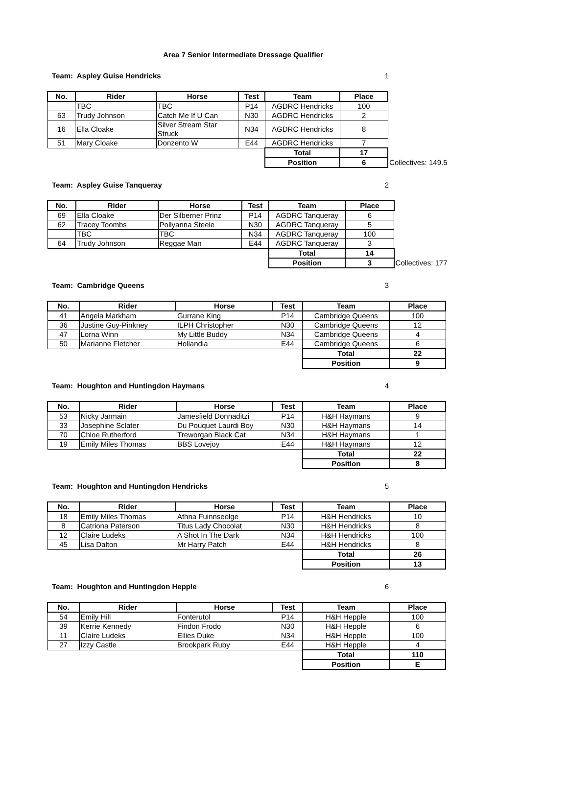Area 7 Senior Intermediate Dressage Qualifier
Team: Aspley Guise Hendricks 1
| No. | Rider | Horse | Test | Team | Place | |
| | TBC | TBC | P14 | AGDRC Hendricks | 100 | |
| 63 | Trudy Johnson | Catch Me If U Can | N30 | AGDRC Hendricks | 2 | |
| 16 | Ella Cloake | Silver Stream Star Struck | N34 | AGDRC Hendricks | 8 | |
| 51 | Mary Cloake | Donzento W | E44 | AGDRC Hendricks | 7 | |
| | | | | Total | 17 | |
| | | | | Position | 6 | Collectives: 149.5 |
Team: Aspley Guise Tanqueray 2
| No. | Rider | Horse | Test | Team | Place | |
| 69 | Ella Cloake | Der Silberner Prinz | P14 | AGDRC Tanqueray | 6 | |
| 62 | Tracey Toombs | Pollyanna Steele | N30 | AGDRC Tanqueray | 5 | |
| | TBC | TBC | N34 | AGDRC Tanqueray | 100 | |
| 64 | Trudy Johnson | Reggae Man | E44 | AGDRC Tanqueray | 3 | |
| | | | | Total | 14 | |
| | | | | Position | 3 | Collectives: 177 |
Team: Cambridge Queens 3
| No. | Rider | Horse | Test | Team | Place | |
| 41 | Angela Markham | Gurrane King | P14 | Cambridge Queens | 100 | |
| 36 | Justine Guy-Pinkney | ILPH Christopher | N30 | Cambridge Queens | 12 | |
| 47 | Lorna Winn | My Little Buddy | N34 | Cambridge Queens | 4 | |
| 50 | Marianne Fletcher | Hollandia | E44 | Cambridge Queens | 6 | |
| | | | | Total | 22 | |
| | | | | Position | 9 | |
Team: Houghton and Huntingdon Haymans 4
| No. | Rider | Horse | Test | Team | Place | |
| 53 | Nicky Jarmain | Jamesfield Donnaditzi | P14 | H&H Haymans | 9 | |
| 33 | Josephine Sclater | Du Pouquet Laurdi Boy | N30 | H&H Haymans | 14 | |
| 70 | Chloe Rutherford | Treworgan Black Cat | N34 | H&H Haymans | 1 | |
| 19 | Emily Miles Thomas | BBS Lovejoy | E44 | H&H Haymans | 12 | |
| | | | | Total | 22 | |
| | | | | Position | 8 | |
Team: Houghton and Huntingdon Hendricks 5
| No. | Rider | Horse | Test | Team | Place | |
| 18 | Emily Miles Thomas | Athna Fuinnseolge | P14 | H&H Hendricks | 10 | |
| 8 | Catriona Paterson | Titus Lady Chocolat | N30 | H&H Hendricks | 8 | |
| 12 | Claire Ludeks | A Shot In The Dark | N34 | H&H Hendricks | 100 | |
| 45 | Lisa Dalton | Mr Harry Patch | E44 | H&H Hendricks | 8 | |
| | | | | Total | 26 | |
| | | | | Position | 13 | |
Team: Houghton and Huntingdon Hepple 6
| No. | Rider | Horse | Test | Team | Place | |
| 54 | Emily Hill | Fonterutol | P14 | H&H Hepple | 100 | |
| 39 | Kerrie Kennedy | Findon Frodo | N30 | H&H Hepple | 6 | |
| 11 | Claire Ludeks | Ellies Duke | N34 | H&H Hepple | 100 | |
| 27 | Izzy Castle | Brookpark Ruby | E44 | H&H Hepple | 4 | |
| | | | | Total | 110 | |
| | | | | Position | E | |